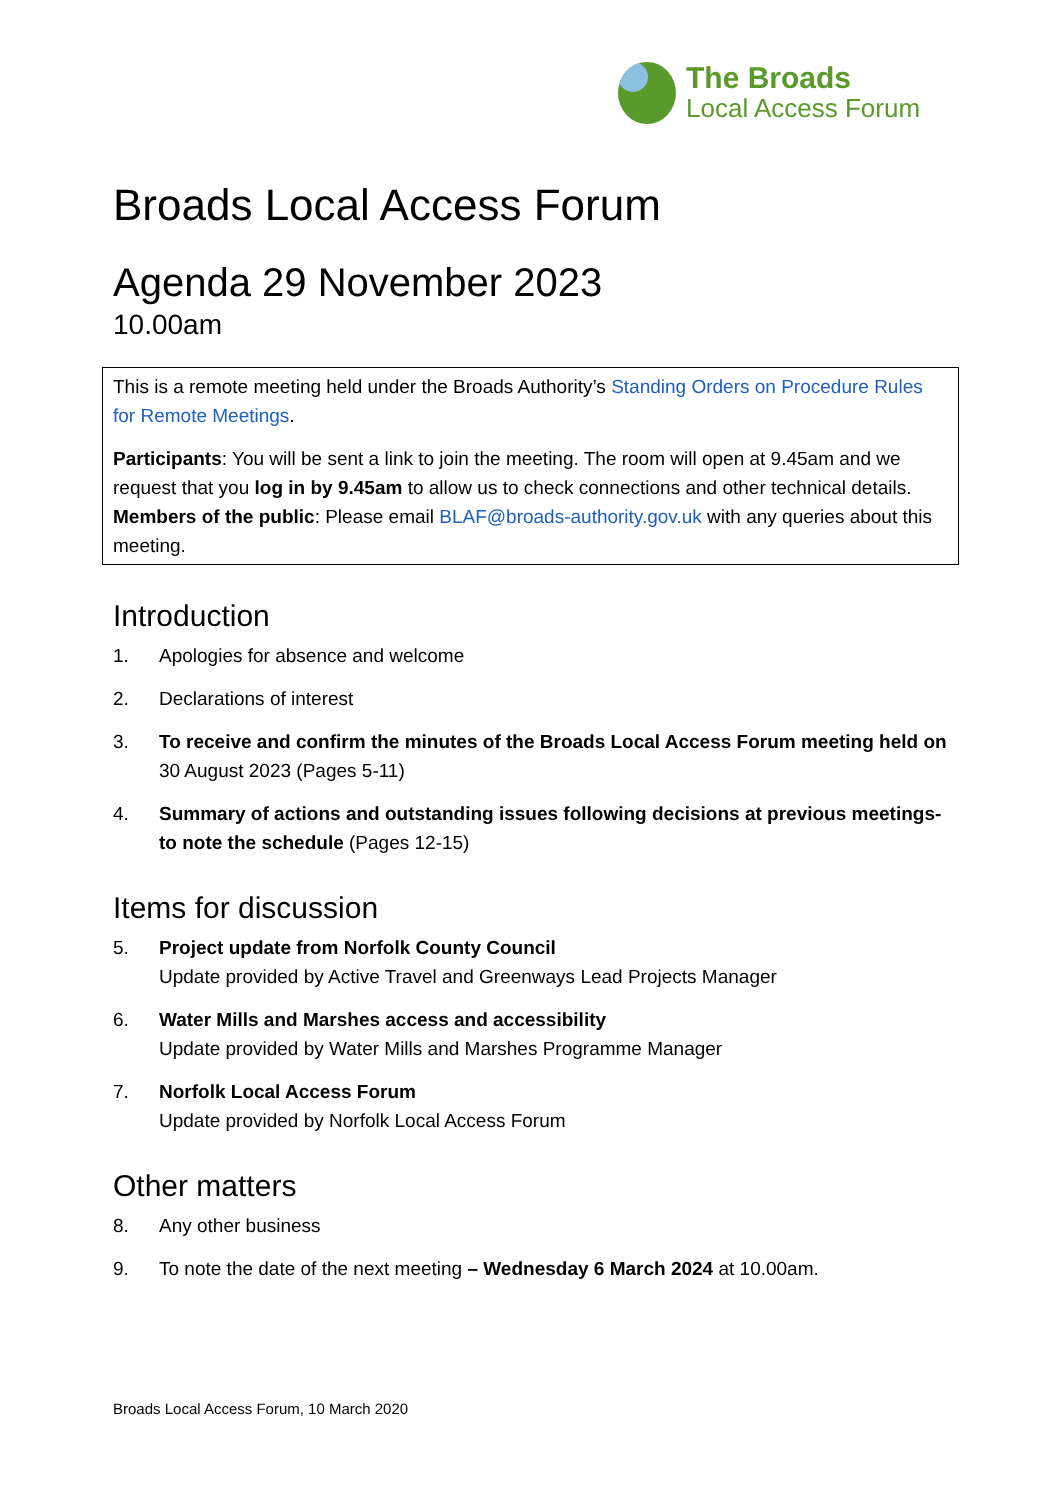The Broads
Local Access Forum
Broads Local Access Forum
Agenda 29 November 2023
10.00am
This is a remote meeting held under the Broads Authority’s Standing Orders on Procedure Rules for Remote Meetings.
Participants: You will be sent a link to join the meeting. The room will open at 9.45am and we request that you log in by 9.45am to allow us to check connections and other technical details.
Members of the public: Please email BLAF@broads-authority.gov.uk with any queries about this meeting.
Introduction
1. Apologies for absence and welcome
2. Declarations of interest
3. To receive and confirm the minutes of the Broads Local Access Forum meeting held on 30 August 2023 (Pages 5-11)
4. Summary of actions and outstanding issues following decisions at previous meetings- to note the schedule (Pages 12-15)
Items for discussion
5. Project update from Norfolk County Council
Update provided by Active Travel and Greenways Lead Projects Manager
6. Water Mills and Marshes access and accessibility
Update provided by Water Mills and Marshes Programme Manager
7. Norfolk Local Access Forum
Update provided by Norfolk Local Access Forum
Other matters
8. Any other business
9. To note the date of the next meeting – Wednesday 6 March 2024 at 10.00am.
Broads Local Access Forum, 10 March 2020